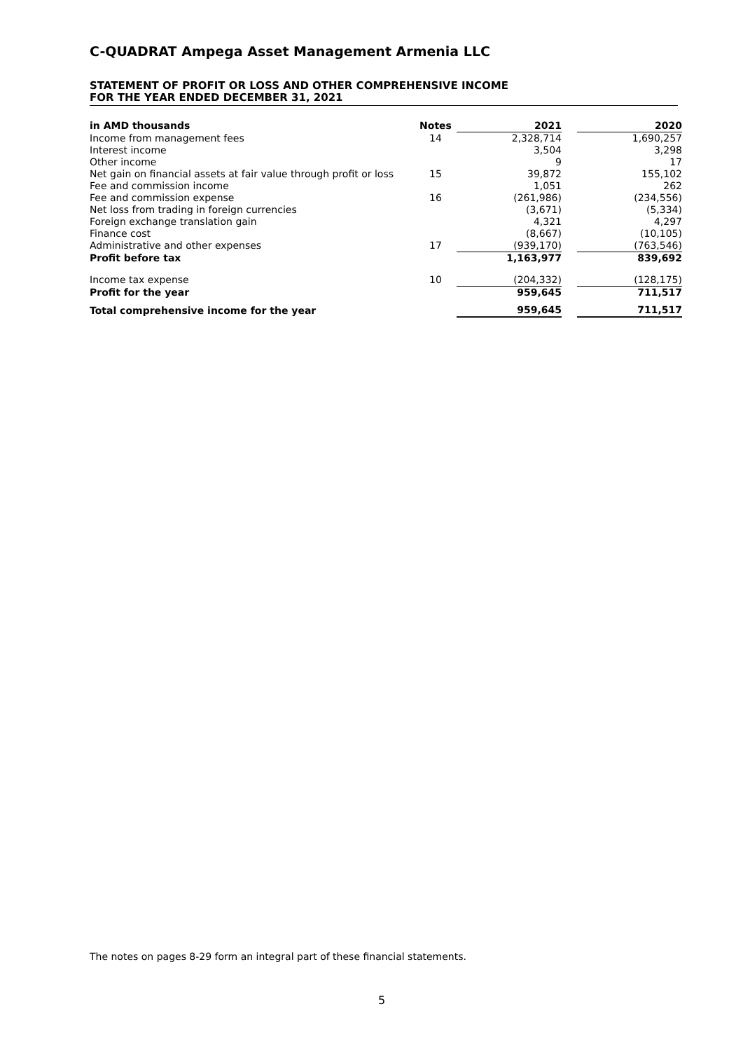C-QUADRAT Ampega Asset Management Armenia LLC
STATEMENT OF PROFIT OR LOSS AND OTHER COMPREHENSIVE INCOME
FOR THE YEAR ENDED DECEMBER 31, 2021
| in AMD thousands | Notes | 2021 | | 2020 |
| --- | --- | --- | --- | --- |
| Income from management fees | 14 | 2,328,714 | | 1,690,257 |
| Interest income | | 3,504 | | 3,298 |
| Other income | | 9 | | 17 |
| Net gain on financial assets at fair value through profit or loss | 15 | 39,872 | | 155,102 |
| Fee and commission income | | 1,051 | | 262 |
| Fee and commission expense | 16 | (261,986) | | (234,556) |
| Net loss from trading in foreign currencies | | (3,671) | | (5,334) |
| Foreign exchange translation gain | | 4,321 | | 4,297 |
| Finance cost | | (8,667) | | (10,105) |
| Administrative and other expenses | 17 | (939,170) | | (763,546) |
| Profit before tax | | 1,163,977 | | 839,692 |
| Income tax expense | 10 | (204,332) | | (128,175) |
| Profit for the year | | 959,645 | | 711,517 |
| Total comprehensive income for the year | | 959,645 | | 711,517 |
The notes on pages 8-29 form an integral part of these financial statements.
5